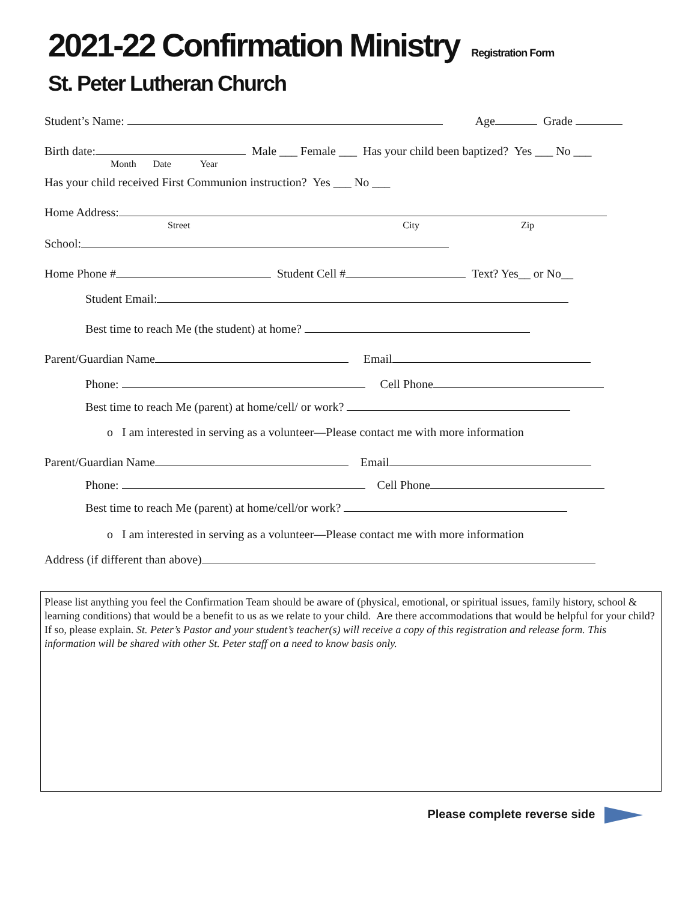2021-22 Confirmation Ministry Registration Form
St. Peter Lutheran Church
Student’s Name: Age Grade
Birth date: Male ___ Female ___ Has your child been baptized? Yes ___ No ___
Month Date Year
Has your child received First Communion instruction? Yes ___ No ___
Home Address:
Street City Zip
School:
Home Phone # Student Cell # Text? Yes__ or No__
Student Email:
Best time to reach Me (the student) at home?
Parent/Guardian Name Email
Phone: Cell Phone
Best time to reach Me (parent) at home/cell/ or work?
o I am interested in serving as a volunteer—Please contact me with more information
Parent/Guardian Name Email
Phone: Cell Phone
Best time to reach Me (parent) at home/cell/or work?
o I am interested in serving as a volunteer—Please contact me with more information
Address (if different than above)
Please list anything you feel the Confirmation Team should be aware of (physical, emotional, or spiritual issues, family history, school & learning conditions) that would be a benefit to us as we relate to your child. Are there accommodations that would be helpful for your child? If so, please explain. St. Peter’s Pastor and your student’s teacher(s) will receive a copy of this registration and release form. This information will be shared with other St. Peter staff on a need to know basis only.
Please complete reverse side